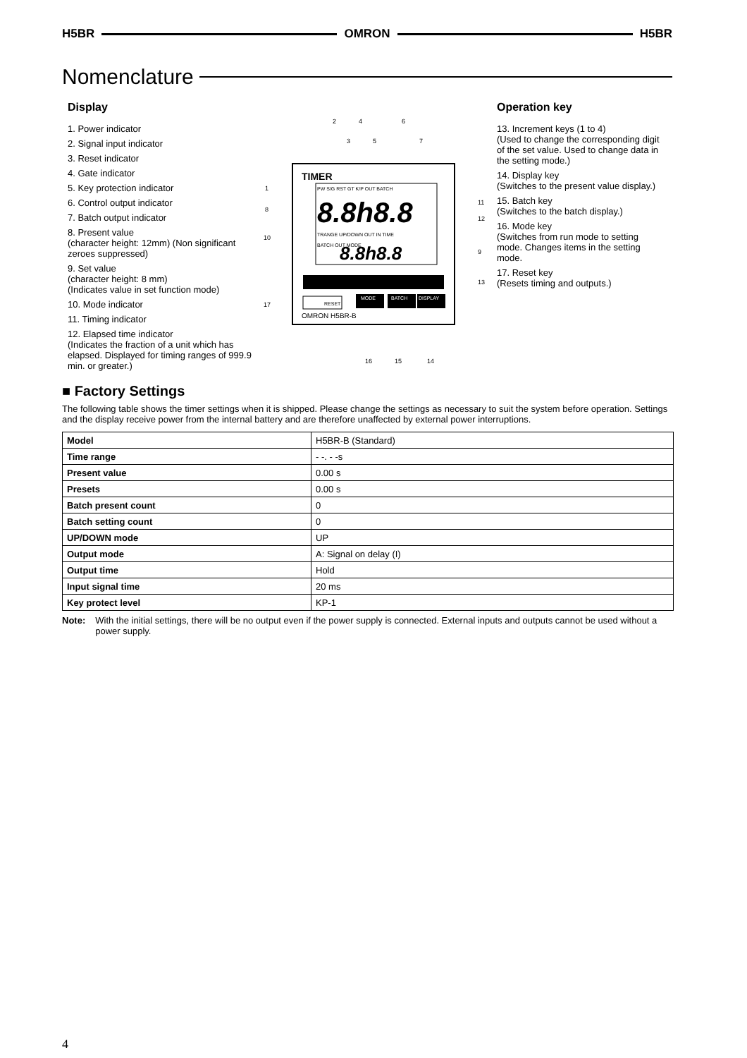H5BR OMRON H5BR
Nomenclature
Display
1. Power indicator
2. Signal input indicator
3. Reset indicator
4. Gate indicator
5. Key protection indicator
6. Control output indicator
7. Batch output indicator
8. Present value
(character height: 12mm) (Non significant zeroes suppressed)
9. Set value
(character height: 8 mm)
(Indicates value in set function mode)
10. Mode indicator
11. Timing indicator
12. Elapsed time indicator
(Indicates the fraction of a unit which has elapsed. Displayed for timing ranges of 999.9 min. or greater.)
TIMER
PW S/G RST GT K/P OUT BATCH
8.8h8.8
TRANGE UP/DOWN OUT IN TIME
BATCH OUT MODE
8.8h8.8
RESET
MODE
BATCH
DISPLAY
OMRON H5BR-B
2
4
6
3
5
7
1
8
10
17
11
12
9
13
16
15
14
Operation key
13. Increment keys (1 to 4)
(Used to change the corresponding digit of the set value. Used to change data in the setting mode.)
14. Display key
(Switches to the present value display.)
15. Batch key
(Switches to the batch display.)
16. Mode key
(Switches from run mode to setting mode. Changes items in the setting mode.
17. Reset key
(Resets timing and outputs.)
■ Factory Settings
The following table shows the timer settings when it is shipped. Please change the settings as necessary to suit the system before operation. Settings and the display receive power from the internal battery and are therefore unaffected by external power interruptions.
| Model | H5BR-B (Standard) |
| Time range | - -. - -s |
| Present value | 0.00 s |
| Presets | 0.00 s |
| Batch present count | 0 |
| Batch setting count | 0 |
| UP/DOWN mode | UP |
| Output mode | A: Signal on delay (I) |
| Output time | Hold |
| Input signal time | 20 ms |
| Key protect level | KP-1 |
Note: With the initial settings, there will be no output even if the power supply is connected. External inputs and outputs cannot be used without a power supply.
4